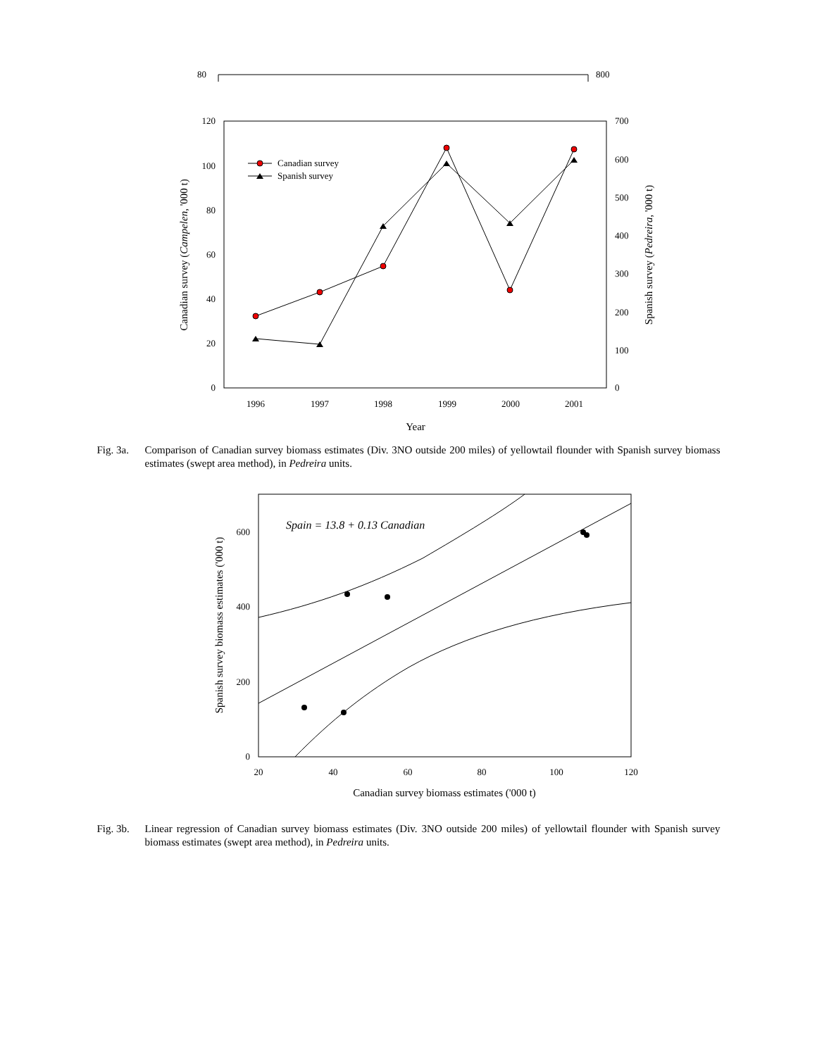80
800
120
100
80
60
40
20
0
700
600
500
400
300
200
100
0
1996
1997
1998
1999
2000
2001
Year
Canadian survey
Spanish survey
Canadian survey (Campelen, '000 t)
Spanish survey (Pedreira, '000 t)
Fig. 3a.
Comparison of Canadian survey biomass estimates (Div. 3NO outside 200 miles) of yellowtail flounder with Spanish survey biomass estimates (swept area method), in Pedreira units.
600
400
200
0
20
40
60
80
100
120
Canadian survey biomass estimates ('000 t)
Spain = 13.8 + 0.13 Canadian
Spanish survey biomass estimates ('000 t)
Fig. 3b.
Linear regression of Canadian survey biomass estimates (Div. 3NO outside 200 miles) of yellowtail flounder with Spanish survey biomass estimates (swept area method), in Pedreira units.